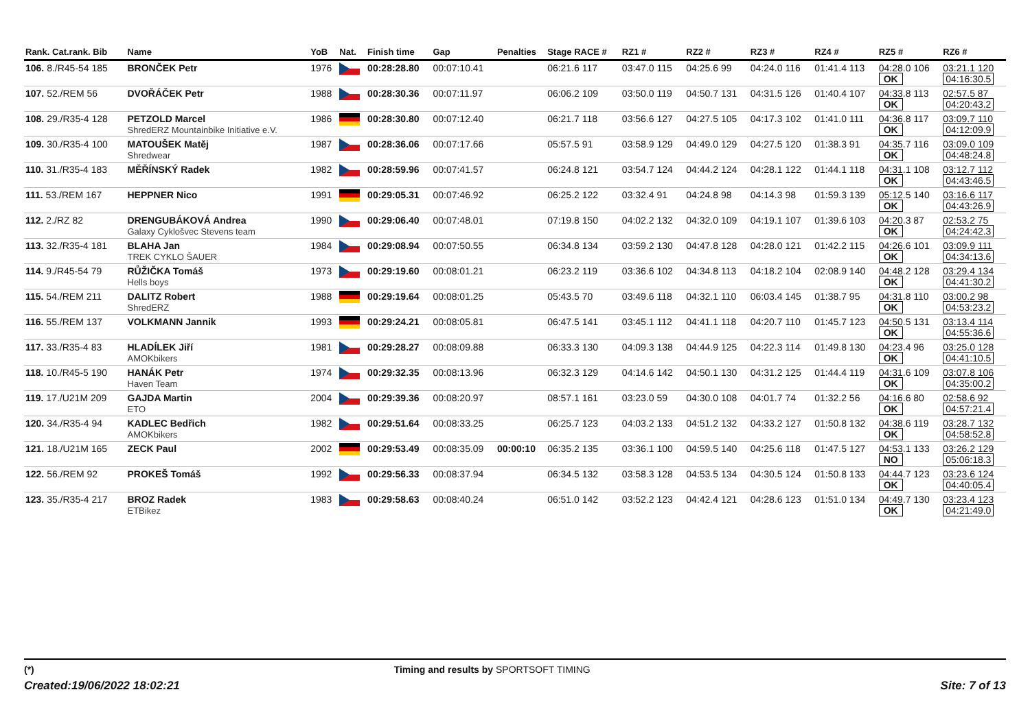| Rank. Cat.rank. Bib | Name | YoB | Nat. | Finish time | Gap | Penalties | Stage RACE # | RZ1 # | RZ2 # | RZ3 # | RZ4 # | RZ5 # | RZ6 # |
| --- | --- | --- | --- | --- | --- | --- | --- | --- | --- | --- | --- | --- | --- |
| 106. 8./R45-54 185 | BRONČEK Petr | 1976 | | 00:28:28.80 | 00:07:10.41 | | 06:21.6 117 | 03:47.0 115 | 04:25.6 99 | 04:24.0 116 | 01:41.4 113 | 04:28.0 106 OK | 03:21.1 120 04:16:30.5 |
| 107. 52./REM 56 | DVOŘÁČEK Petr | 1988 | | 00:28:30.36 | 00:07:11.97 | | 06:06.2 109 | 03:50.0 119 | 04:50.7 131 | 04:31.5 126 | 01:40.4 107 | 04:33.8 113 OK | 02:57.5 87 04:20:43.2 |
| 108. 29./R35-4 128 | PETZOLD Marcel ShredERZ Mountainbike Initiative e.V. | 1986 | | 00:28:30.80 | 00:07:12.40 | | 06:21.7 118 | 03:56.6 127 | 04:27.5 105 | 04:17.3 102 | 01:41.0 111 | 04:36.8 117 OK | 03:09.7 110 04:12:09.9 |
| 109. 30./R35-4 100 | MATOUŠEK Matěj Shredwear | 1987 | | 00:28:36.06 | 00:07:17.66 | | 05:57.5 91 | 03:58.9 129 | 04:49.0 129 | 04:27.5 120 | 01:38.3 91 | 04:35.7 116 OK | 03:09.0 109 04:48:24.8 |
| 110. 31./R35-4 183 | MĚŘÍNSKÝ Radek | 1982 | | 00:28:59.96 | 00:07:41.57 | | 06:24.8 121 | 03:54.7 124 | 04:44.2 124 | 04:28.1 122 | 01:44.1 118 | 04:31.1 108 OK | 03:12.7 112 04:43:46.5 |
| 111. 53./REM 167 | HEPPNER Nico | 1991 | | 00:29:05.31 | 00:07:46.92 | | 06:25.2 122 | 03:32.4 91 | 04:24.8 98 | 04:14.3 98 | 01:59.3 139 | 05:12.5 140 OK | 03:16.6 117 04:43:26.9 |
| 112. 2./RZ 82 | DRENGUBÁKOVÁ Andrea Galaxy Cyklošvec Stevens team | 1990 | | 00:29:06.40 | 00:07:48.01 | | 07:19.8 150 | 04:02.2 132 | 04:32.0 109 | 04:19.1 107 | 01:39.6 103 | 04:20.3 87 OK | 02:53.2 75 04:24:42.3 |
| 113. 32./R35-4 181 | BLAHA Jan TREK CYKLO ŠAUER | 1984 | | 00:29:08.94 | 00:07:50.55 | | 06:34.8 134 | 03:59.2 130 | 04:47.8 128 | 04:28.0 121 | 01:42.2 115 | 04:26.6 101 OK | 03:09.9 111 04:34:13.6 |
| 114. 9./R45-54 79 | RŮŽIČKA Tomáš Hells boys | 1973 | | 00:29:19.60 | 00:08:01.21 | | 06:23.2 119 | 03:36.6 102 | 04:34.8 113 | 04:18.2 104 | 02:08.9 140 | 04:48.2 128 OK | 03:29.4 134 04:41:30.2 |
| 115. 54./REM 211 | DALITZ Robert ShredERZ | 1988 | | 00:29:19.64 | 00:08:01.25 | | 05:43.5 70 | 03:49.6 118 | 04:32.1 110 | 06:03.4 145 | 01:38.7 95 | 04:31.8 110 OK | 03:00.2 98 04:53:23.2 |
| 116. 55./REM 137 | VOLKMANN Jannik | 1993 | | 00:29:24.21 | 00:08:05.81 | | 06:47.5 141 | 03:45.1 112 | 04:41.1 118 | 04:20.7 110 | 01:45.7 123 | 04:50.5 131 OK | 03:13.4 114 04:55:36.6 |
| 117. 33./R35-4 83 | HLADÍLEK Jiří AMOKbikers | 1981 | | 00:29:28.27 | 00:08:09.88 | | 06:33.3 130 | 04:09.3 138 | 04:44.9 125 | 04:22.3 114 | 01:49.8 130 | 04:23.4 96 OK | 03:25.0 128 04:41:10.5 |
| 118. 10./R45-5 190 | HANÁK Petr Haven Team | 1974 | | 00:29:32.35 | 00:08:13.96 | | 06:32.3 129 | 04:14.6 142 | 04:50.1 130 | 04:31.2 125 | 01:44.4 119 | 04:31.6 109 OK | 03:07.8 106 04:35:00.2 |
| 119. 17./U21M 209 | GAJDA Martin ETO | 2004 | | 00:29:39.36 | 00:08:20.97 | | 08:57.1 161 | 03:23.0 59 | 04:30.0 108 | 04:01.7 74 | 01:32.2 56 | 04:16.6 80 OK | 02:58.6 92 04:57:21.4 |
| 120. 34./R35-4 94 | KADLEC Bedřich AMOKbikers | 1982 | | 00:29:51.64 | 00:08:33.25 | | 06:25.7 123 | 04:03.2 133 | 04:51.2 132 | 04:33.2 127 | 01:50.8 132 | 04:38.6 119 OK | 03:28.7 132 04:58:52.8 |
| 121. 18./U21M 165 | ZECK Paul | 2002 | | 00:29:53.49 | 00:08:35.09 | 00:00:10 | 06:35.2 135 | 03:36.1 100 | 04:59.5 140 | 04:25.6 118 | 01:47.5 127 | 04:53.1 133 NO | 03:26.2 129 05:06:18.3 |
| 122. 56./REM 92 | PROKEŠ Tomáš | 1992 | | 00:29:56.33 | 00:08:37.94 | | 06:34.5 132 | 03:58.3 128 | 04:53.5 134 | 04:30.5 124 | 01:50.8 133 | 04:44.7 123 OK | 03:23.6 124 04:40:05.4 |
| 123. 35./R35-4 217 | BROZ Radek ETBikez | 1983 | | 00:29:58.63 | 00:08:40.24 | | 06:51.0 142 | 03:52.2 123 | 04:42.4 121 | 04:28.6 123 | 01:51.0 134 | 04:49.7 130 OK | 03:23.4 123 04:21:49.0 |
(*) Timing and results by SPORTSOFT TIMING
Created:19/06/2022 18:02:21 Site: 7 of 13